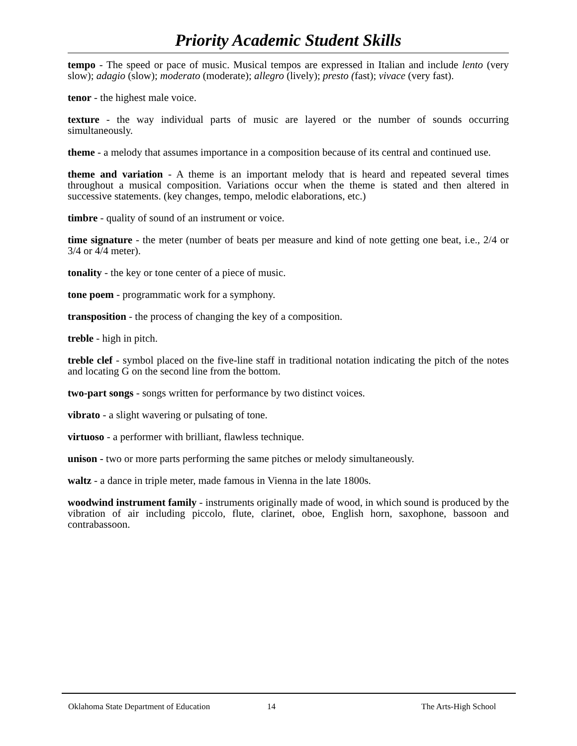Priority Academic Student Skills
tempo - The speed or pace of music. Musical tempos are expressed in Italian and include lento (very slow); adagio (slow); moderato (moderate); allegro (lively); presto (fast); vivace (very fast).
tenor - the highest male voice.
texture - the way individual parts of music are layered or the number of sounds occurring simultaneously.
theme - a melody that assumes importance in a composition because of its central and continued use.
theme and variation - A theme is an important melody that is heard and repeated several times throughout a musical composition. Variations occur when the theme is stated and then altered in successive statements. (key changes, tempo, melodic elaborations, etc.)
timbre - quality of sound of an instrument or voice.
time signature - the meter (number of beats per measure and kind of note getting one beat, i.e., 2/4 or 3/4 or 4/4 meter).
tonality - the key or tone center of a piece of music.
tone poem - programmatic work for a symphony.
transposition - the process of changing the key of a composition.
treble - high in pitch.
treble clef - symbol placed on the five-line staff in traditional notation indicating the pitch of the notes and locating G on the second line from the bottom.
two-part songs - songs written for performance by two distinct voices.
vibrato - a slight wavering or pulsating of tone.
virtuoso - a performer with brilliant, flawless technique.
unison - two or more parts performing the same pitches or melody simultaneously.
waltz - a dance in triple meter, made famous in Vienna in the late 1800s.
woodwind instrument family - instruments originally made of wood, in which sound is produced by the vibration of air including piccolo, flute, clarinet, oboe, English horn, saxophone, bassoon and contrabassoon.
Oklahoma State Department of Education 14 The Arts-High School